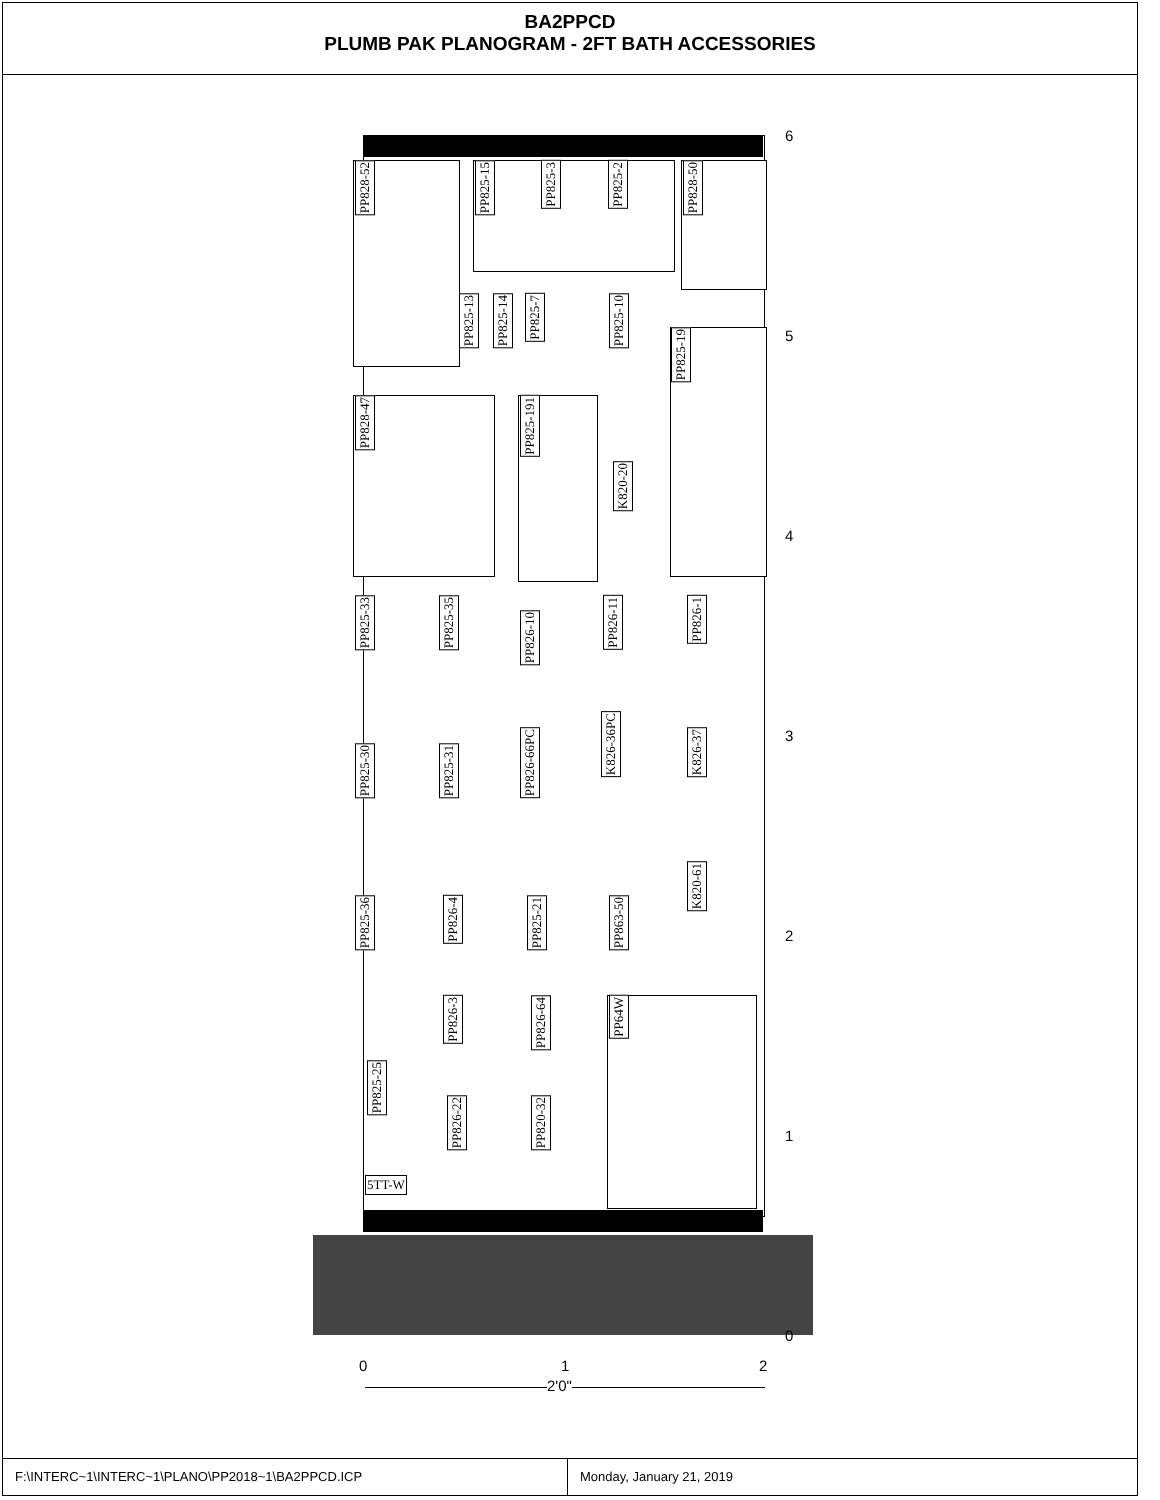BA2PPCD
PLUMB PAK PLANOGRAM - 2FT BATH ACCESSORIES
PP828-52
PP825-15
PP825-3
PP825-2
PP828-50
PP825-13
PP825-14
PP825-7
PP825-10
PP825-19
PP828-47
PP825-191
K820-20
PP825-33
PP825-35
PP826-10
PP826-11
PP826-1
PP825-30
PP825-31
PP826-66PC
K826-36PC
K826-37
PP825-36
PP826-4
PP825-21
PP863-50
K820-61
PP826-3
PP826-64
PP64W
PP825-25
PP826-22
PP820-32
5TT-W
6
5
4
3
2
1
0
0 1 2
2'0"
F:\INTERC~1\INTERC~1\PLANO\PP2018~1\BA2PPCD.ICP Monday, January 21, 2019